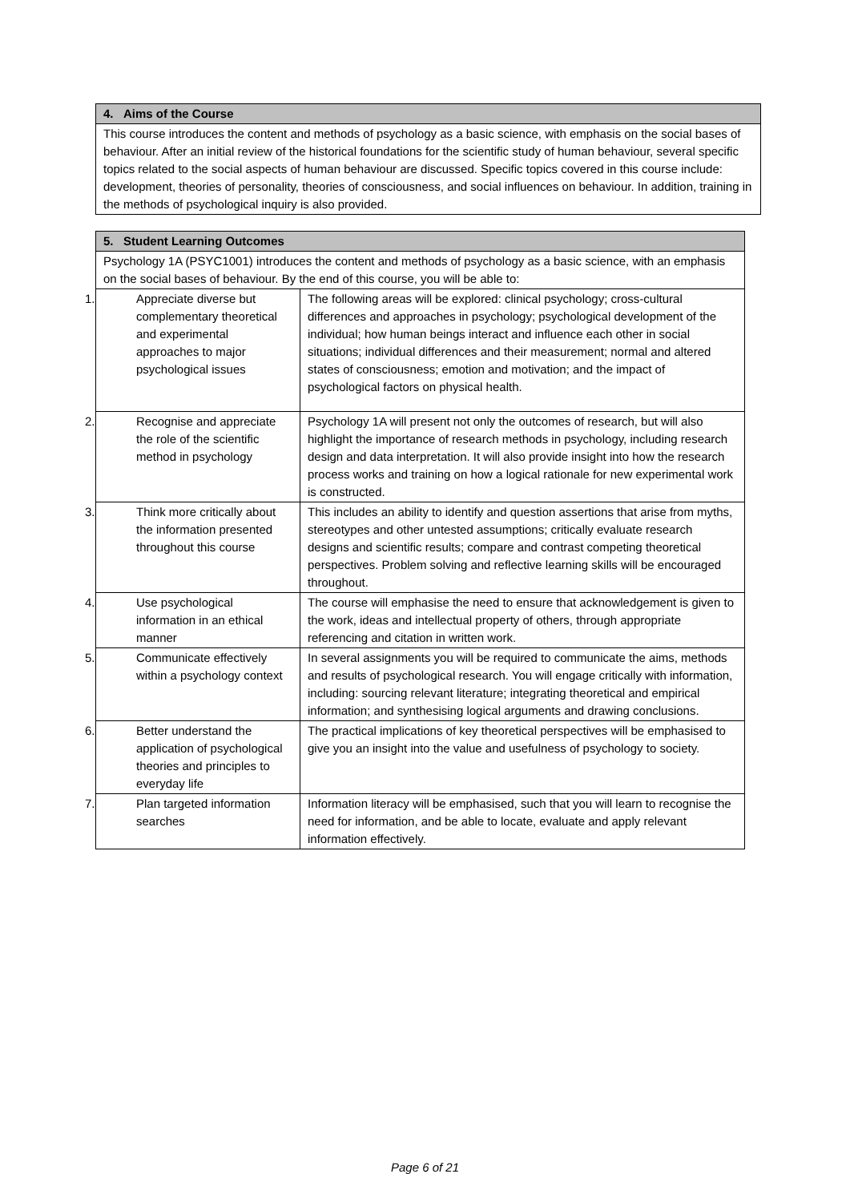| 4. Aims of the Course |
| --- |
| This course introduces the content and methods of psychology as a basic science, with emphasis on the social bases of behaviour. After an initial review of the historical foundations for the scientific study of human behaviour, several specific topics related to the social aspects of human behaviour are discussed. Specific topics covered in this course include: development, theories of personality, theories of consciousness, and social influences on behaviour. In addition, training in the methods of psychological inquiry is also provided. |
| 5. Student Learning Outcomes | |
| --- | --- |
| Psychology 1A (PSYC1001) introduces the content and methods of psychology as a basic science, with an emphasis on the social bases of behaviour. By the end of this course, you will be able to: | |
| 1. Appreciate diverse but complementary theoretical and experimental approaches to major psychological issues | The following areas will be explored: clinical psychology; cross-cultural differences and approaches in psychology; psychological development of the individual; how human beings interact and influence each other in social situations; individual differences and their measurement; normal and altered states of consciousness; emotion and motivation; and the impact of psychological factors on physical health. |
| 2. Recognise and appreciate the role of the scientific method in psychology | Psychology 1A will present not only the outcomes of research, but will also highlight the importance of research methods in psychology, including research design and data interpretation. It will also provide insight into how the research process works and training on how a logical rationale for new experimental work is constructed. |
| 3. Think more critically about the information presented throughout this course | This includes an ability to identify and question assertions that arise from myths, stereotypes and other untested assumptions; critically evaluate research designs and scientific results; compare and contrast competing theoretical perspectives. Problem solving and reflective learning skills will be encouraged throughout. |
| 4. Use psychological information in an ethical manner | The course will emphasise the need to ensure that acknowledgement is given to the work, ideas and intellectual property of others, through appropriate referencing and citation in written work. |
| 5. Communicate effectively within a psychology context | In several assignments you will be required to communicate the aims, methods and results of psychological research. You will engage critically with information, including: sourcing relevant literature; integrating theoretical and empirical information; and synthesising logical arguments and drawing conclusions. |
| 6. Better understand the application of psychological theories and principles to everyday life | The practical implications of key theoretical perspectives will be emphasised to give you an insight into the value and usefulness of psychology to society. |
| 7. Plan targeted information searches | Information literacy will be emphasised, such that you will learn to recognise the need for information, and be able to locate, evaluate and apply relevant information effectively. |
Page 6 of 21